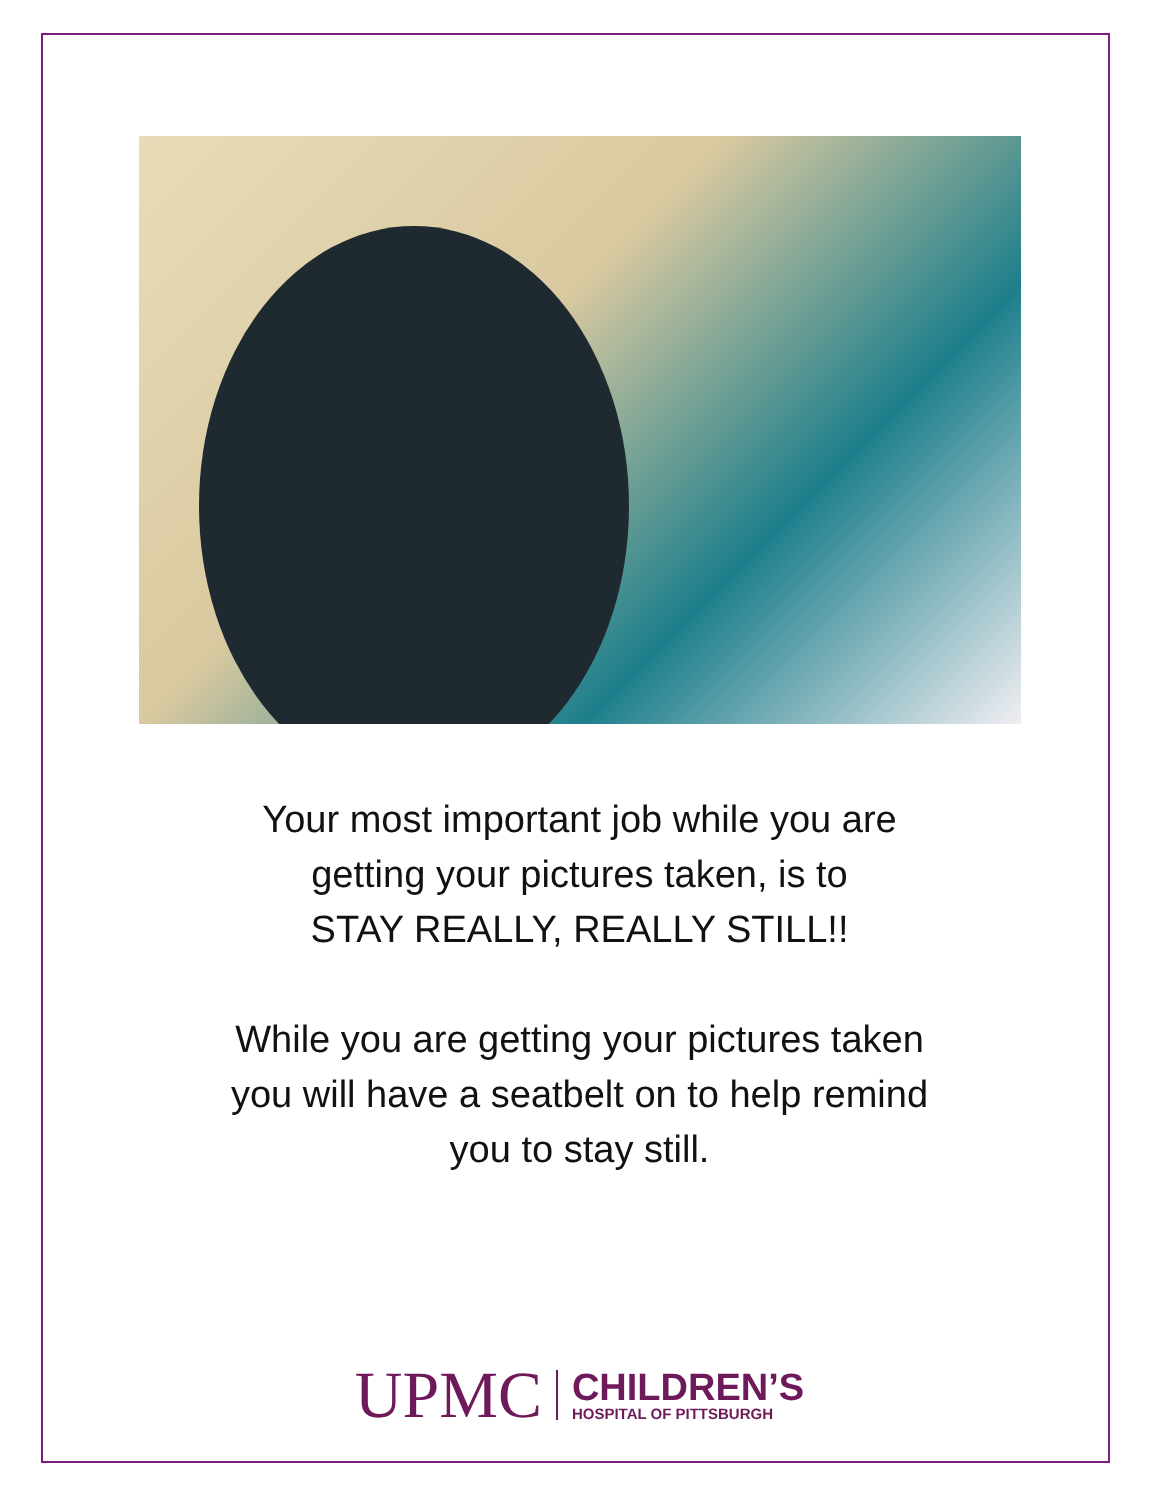Your most important job while you are
getting your pictures taken, is to
STAY REALLY, REALLY STILL!!
While you are getting your pictures taken
you will have a seatbelt on to help remind
you to stay still.
UPMC
CHILDREN’S
HOSPITAL OF PITTSBURGH